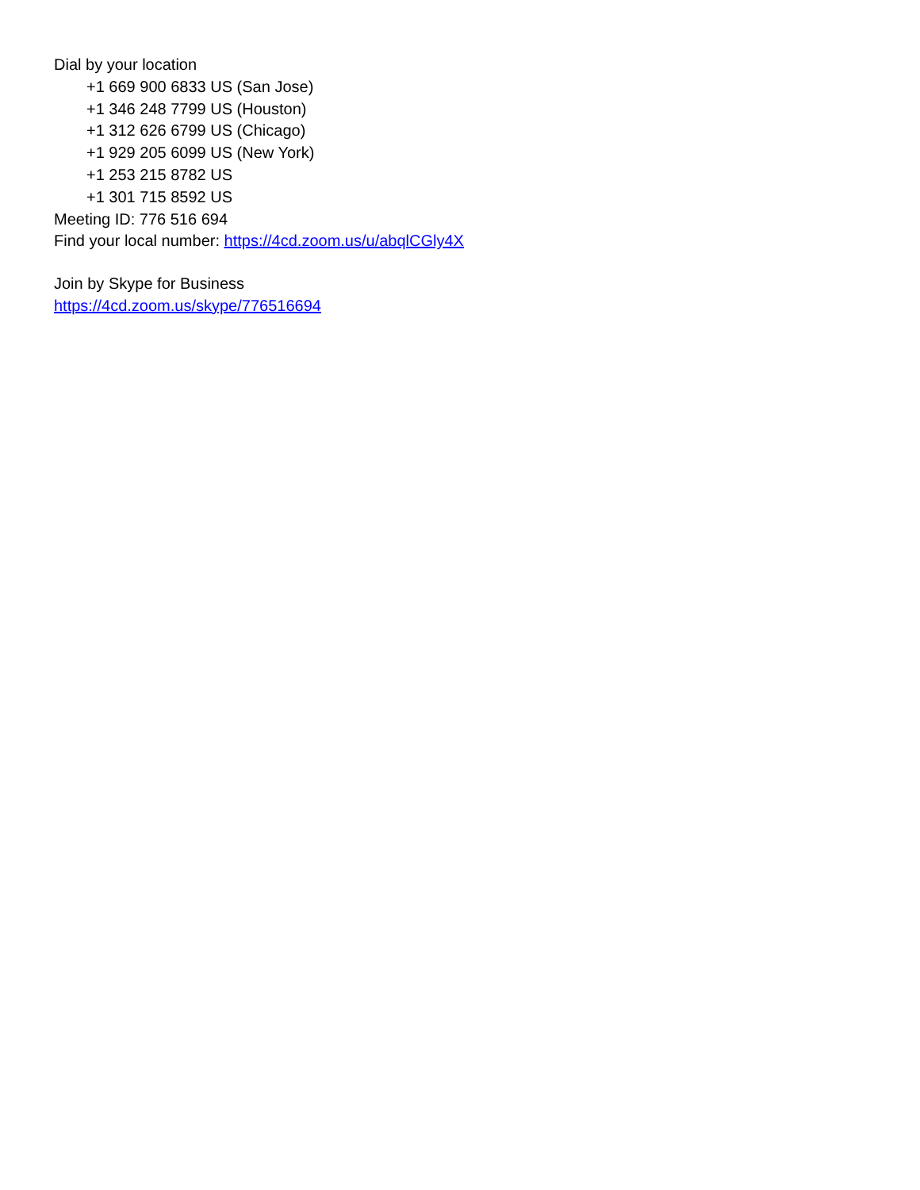Dial by your location
+1 669 900 6833 US (San Jose)
+1 346 248 7799 US (Houston)
+1 312 626 6799 US (Chicago)
+1 929 205 6099 US (New York)
+1 253 215 8782 US
+1 301 715 8592 US
Meeting ID: 776 516 694
Find your local number: https://4cd.zoom.us/u/abqlCGly4X
Join by Skype for Business
https://4cd.zoom.us/skype/776516694